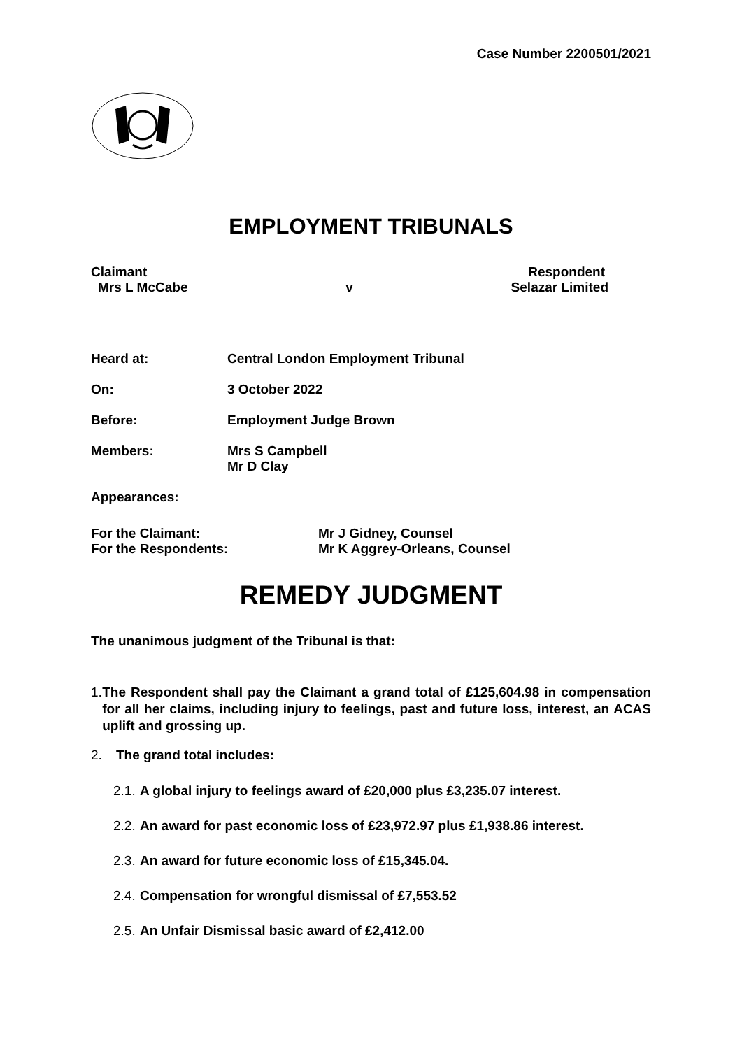Case Number 2200501/2021
EMPLOYMENT TRIBUNALS
Claimant Respondent
Mrs L McCabe v Selazar Limited
Heard at: Central London Employment Tribunal
On: 3 October 2022
Before: Employment Judge Brown
Members: Mrs S Campbell
Mr D Clay
Appearances:
For the Claimant: Mr J Gidney, Counsel
For the Respondents: Mr K Aggrey-Orleans, Counsel
REMEDY JUDGMENT
The unanimous judgment of the Tribunal is that:
1. The Respondent shall pay the Claimant a grand total of £125,604.98 in compensation for all her claims, including injury to feelings, past and future loss, interest, an ACAS uplift and grossing up.
2. The grand total includes:
2.1. A global injury to feelings award of £20,000 plus £3,235.07 interest.
2.2. An award for past economic loss of £23,972.97 plus £1,938.86 interest.
2.3. An award for future economic loss of £15,345.04.
2.4. Compensation for wrongful dismissal of £7,553.52
2.5. An Unfair Dismissal basic award of £2,412.00